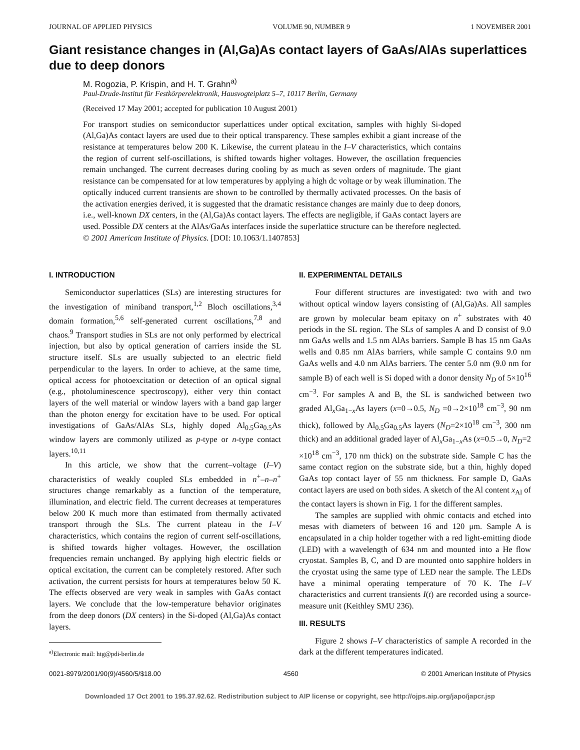JOURNAL OF APPLIED PHYSICS VOLUME 90, NUMBER 9 1 NOVEMBER 2001
Giant resistance changes in (Al,Ga)As contact layers of GaAs/AlAs superlattices due to deep donors
M. Rogozia, P. Krispin, and H. T. Grahn<sup>a)</sup>
Paul-Drude-Institut für Festkörperelektronik, Hausvogteiplatz 5–7, 10117 Berlin, Germany
(Received 17 May 2001; accepted for publication 10 August 2001)
For transport studies on semiconductor superlattices under optical excitation, samples with highly Si-doped (Al,Ga)As contact layers are used due to their optical transparency. These samples exhibit a giant increase of the resistance at temperatures below 200 K. Likewise, the current plateau in the I–V characteristics, which contains the region of current self-oscillations, is shifted towards higher voltages. However, the oscillation frequencies remain unchanged. The current decreases during cooling by as much as seven orders of magnitude. The giant resistance can be compensated for at low temperatures by applying a high dc voltage or by weak illumination. The optically induced current transients are shown to be controlled by thermally activated processes. On the basis of the activation energies derived, it is suggested that the dramatic resistance changes are mainly due to deep donors, i.e., well-known DX centers, in the (Al,Ga)As contact layers. The effects are negligible, if GaAs contact layers are used. Possible DX centers at the AlAs/GaAs interfaces inside the superlattice structure can be therefore neglected. © 2001 American Institute of Physics. [DOI: 10.1063/1.1407853]
I. INTRODUCTION
Semiconductor superlattices (SLs) are interesting structures for the investigation of miniband transport,<sup>1,2</sup> Bloch oscillations,<sup>3,4</sup> domain formation,<sup>5,6</sup> self-generated current oscillations,<sup>7,8</sup> and chaos.<sup>9</sup> Transport studies in SLs are not only performed by electrical injection, but also by optical generation of carriers inside the SL structure itself. SLs are usually subjected to an electric field perpendicular to the layers. In order to achieve, at the same time, optical access for photoexcitation or detection of an optical signal (e.g., photoluminescence spectroscopy), either very thin contact layers of the well material or window layers with a band gap larger than the photon energy for excitation have to be used. For optical investigations of GaAs/AlAs SLs, highly doped Al<sub>0.5</sub>Ga<sub>0.5</sub>As window layers are commonly utilized as p-type or n-type contact layers.<sup>10,11</sup>
In this article, we show that the current–voltage (I–V) characteristics of weakly coupled SLs embedded in n<sup>+</sup>–n–n<sup>+</sup> structures change remarkably as a function of the temperature, illumination, and electric field. The current decreases at temperatures below 200 K much more than estimated from thermally activated transport through the SLs. The current plateau in the I–V characteristics, which contains the region of current self-oscillations, is shifted towards higher voltages. However, the oscillation frequencies remain unchanged. By applying high electric fields or optical excitation, the current can be completely restored. After such activation, the current persists for hours at temperatures below 50 K. The effects observed are very weak in samples with GaAs contact layers. We conclude that the low-temperature behavior originates from the deep donors (DX centers) in the Si-doped (Al,Ga)As contact layers.
<sup>a)</sup> Electronic mail: htg@pdi-berlin.de
II. EXPERIMENTAL DETAILS
Four different structures are investigated: two with and two without optical window layers consisting of (Al,Ga)As. All samples are grown by molecular beam epitaxy on n<sup>+</sup> substrates with 40 periods in the SL region. The SLs of samples A and D consist of 9.0 nm GaAs wells and 1.5 nm AlAs barriers. Sample B has 15 nm GaAs wells and 0.85 nm AlAs barriers, while sample C contains 9.0 nm GaAs wells and 4.0 nm AlAs barriers. The center 5.0 nm (9.0 nm for sample B) of each well is Si doped with a donor density N<sub>D</sub> of 5×10<sup>16</sup> cm<sup>−3</sup>. For samples A and B, the SL is sandwiched between two graded Al<sub>x</sub>Ga<sub>1−x</sub>As layers (x=0→0.5, N<sub>D</sub> =0→2×10<sup>18</sup> cm<sup>−3</sup>, 90 nm thick), followed by Al<sub>0.5</sub>Ga<sub>0.5</sub>As layers (N<sub>D</sub>=2×10<sup>18</sup> cm<sup>−3</sup>, 300 nm thick) and an additional graded layer of Al<sub>x</sub>Ga<sub>1−x</sub>As (x=0.5→0, N<sub>D</sub>=2 ×10<sup>18</sup> cm<sup>−3</sup>, 170 nm thick) on the substrate side. Sample C has the same contact region on the substrate side, but a thin, highly doped GaAs top contact layer of 55 nm thickness. For sample D, GaAs contact layers are used on both sides. A sketch of the Al content x<sub>Al</sub> of the contact layers is shown in Fig. 1 for the different samples.
The samples are supplied with ohmic contacts and etched into mesas with diameters of between 16 and 120 μm. Sample A is encapsulated in a chip holder together with a red light-emitting diode (LED) with a wavelength of 634 nm and mounted into a He flow cryostat. Samples B, C, and D are mounted onto sapphire holders in the cryostat using the same type of LED near the sample. The LEDs have a minimal operating temperature of 70 K. The I–V characteristics and current transients I(t) are recorded using a source-measure unit (Keithley SMU 236).
III. RESULTS
Figure 2 shows I–V characteristics of sample A recorded in the dark at the different temperatures indicated.
0021-8979/2001/90(9)/4560/5/$18.00 4560 © 2001 American Institute of Physics
Downloaded 17 Oct 2001 to 195.37.92.62. Redistribution subject to AIP license or copyright, see http://ojps.aip.org/japo/japcr.jsp